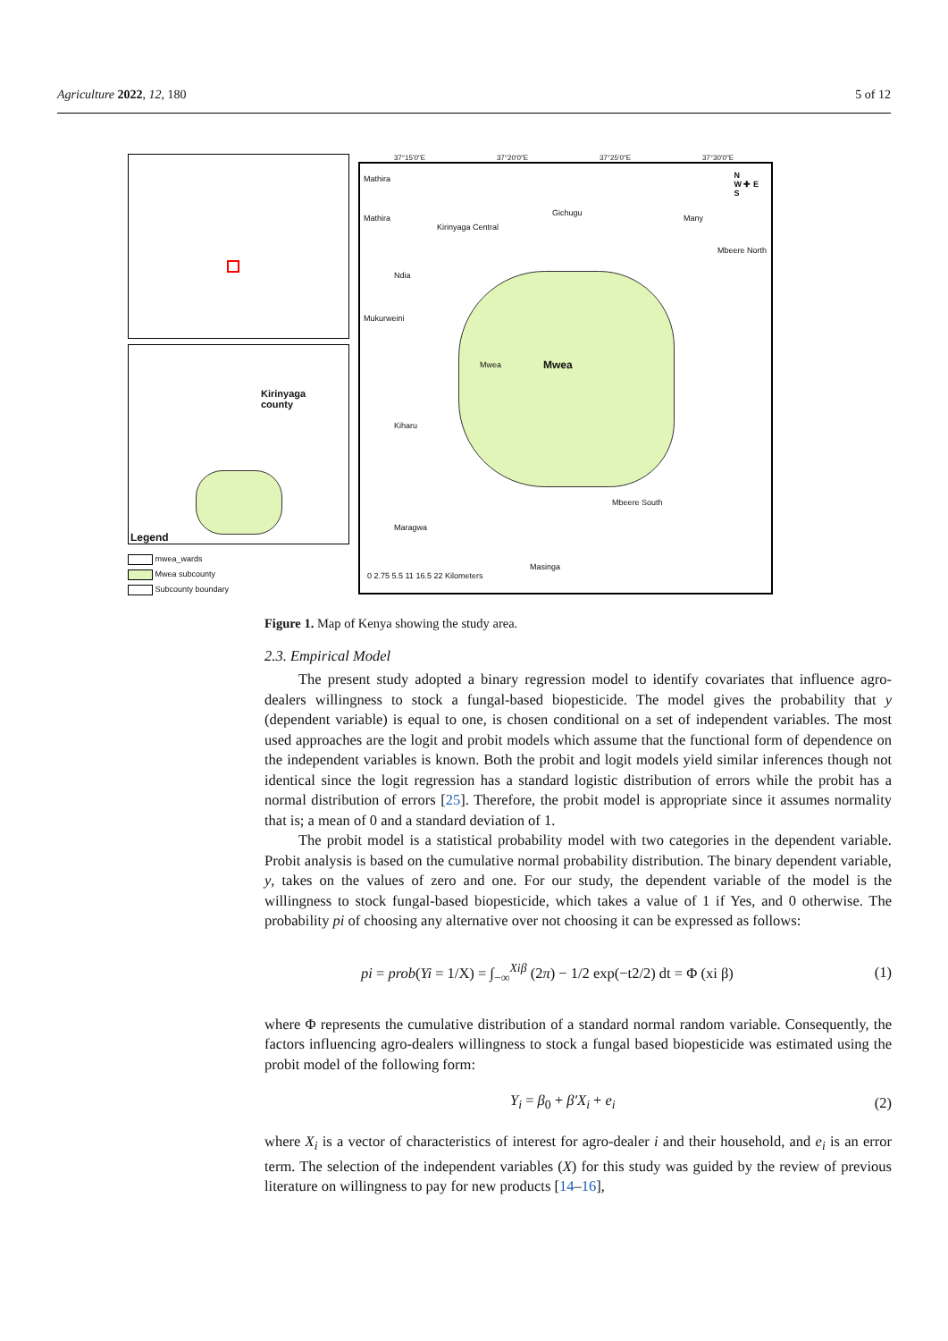Agriculture 2022, 12, 180 5 of 12
Kirinyaga
county
Legend
mwea_wards
Mwea subcounty
Subcounty boundary
37°15'0"E 37°20'0"E 37°25'0"E 37°30'0"E
Mathira
Mathira
Kirinyaga Central
Gichugu
Many
Mbeere North
Ndia
Mukurweini
Mwea Mwea
Kiharu
Mbeere South
Maragwa
Masinga
0 2.75 5.5 11 16.5 22 Kilometers
N
W ✚ E
S
Figure 1. Map of Kenya showing the study area.
2.3. Empirical Model
The present study adopted a binary regression model to identify covariates that influence agro-dealers willingness to stock a fungal-based biopesticide. The model gives the probability that y (dependent variable) is equal to one, is chosen conditional on a set of independent variables. The most used approaches are the logit and probit models which assume that the functional form of dependence on the independent variables is known. Both the probit and logit models yield similar inferences though not identical since the logit regression has a standard logistic distribution of errors while the probit has a normal distribution of errors [25]. Therefore, the probit model is appropriate since it assumes normality that is; a mean of 0 and a standard deviation of 1.
The probit model is a statistical probability model with two categories in the dependent variable. Probit analysis is based on the cumulative normal probability distribution. The binary dependent variable, y, takes on the values of zero and one. For our study, the dependent variable of the model is the willingness to stock fungal-based biopesticide, which takes a value of 1 if Yes, and 0 otherwise. The probability pi of choosing any alternative over not choosing it can be expressed as follows:
pi = prob(Yi = 1/X) = ∫<sub>−∞</sub><sup>Xiβ</sup> (2π) − 1/2 exp(−t2/2) dt = Φ (xi β) (1)
where Φ represents the cumulative distribution of a standard normal random variable. Consequently, the factors influencing agro-dealers willingness to stock a fungal based biopesticide was estimated using the probit model of the following form:
Y<sub>i</sub> = β<sub>0</sub> + β′X<sub>i</sub> + e<sub>i</sub> (2)
where X<sub>i</sub> is a vector of characteristics of interest for agro-dealer i and their household, and e<sub>i</sub> is an error term. The selection of the independent variables (X) for this study was guided by the review of previous literature on willingness to pay for new products [14–16],